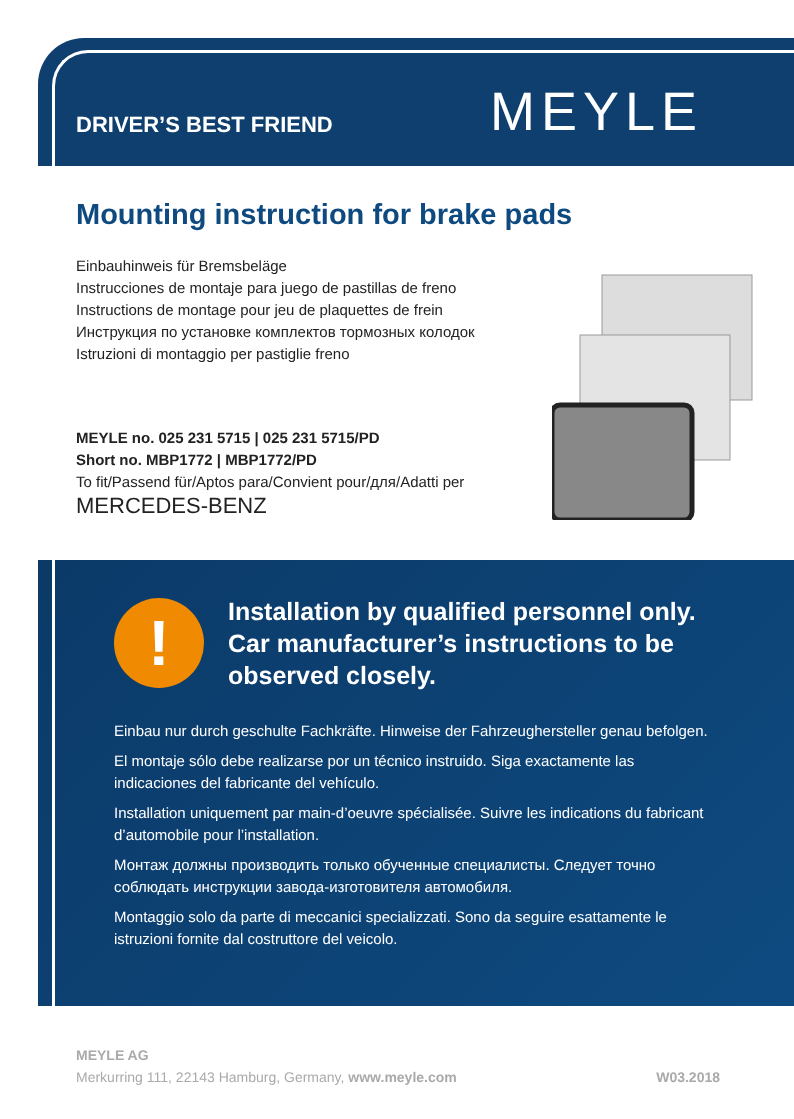DRIVER’S BEST FRIEND MEYLE
Mounting instruction for brake pads
Einbauhinweis für Bremsbeläge
Instrucciones de montaje para juego de pastillas de freno
Instructions de montage pour jeu de plaquettes de frein
Инструкция по установке комплектов тормозных колодок
Istruzioni di montaggio per pastiglie freno
MEYLE no. 025 231 5715 | 025 231 5715/PD
Short no. MBP1772 | MBP1772/PD
To fit/Passend für/Aptos para/Convient pour/для/Adatti per
MERCEDES-BENZ
!
Installation by qualified personnel only.
Car manufacturer’s instructions to be
observed closely.
Einbau nur durch geschulte Fachkräfte. Hinweise der Fahrzeughersteller genau befolgen.
El montaje sólo debe realizarse por un técnico instruido. Siga exactamente las indicaciones del fabricante del vehículo.
Installation uniquement par main-d’oeuvre spécialisée. Suivre les indications du fabricant d’automobile pour l’installation.
Монтаж должны производить только обученные специалисты. Следует точно соблюдать инструкции завода-изготовителя автомобиля.
Montaggio solo da parte di meccanici specializzati. Sono da seguire esattamente le istruzioni fornite dal costruttore del veicolo.
MEYLE AG
Merkurring 111, 22143 Hamburg, Germany, www.meyle.com W03.2018